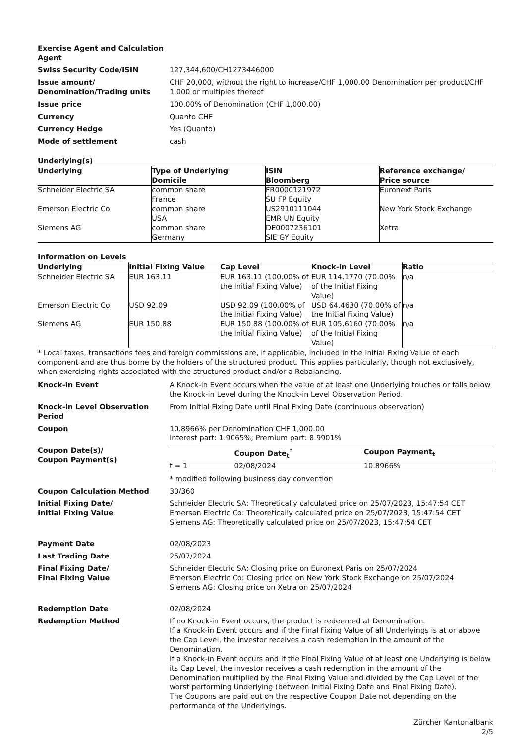Exercise Agent and Calculation Agent
Swiss Security Code/ISIN 127,344,600/CH1273446000
Issue amount/ Denomination/Trading units
CHF 20,000, without the right to increase/CHF 1,000.00 Denomination per product/CHF 1,000 or multiples thereof
Issue price 100.00% of Denomination (CHF 1,000.00)
Currency Quanto CHF
Currency Hedge Yes (Quanto)
Mode of settlement cash
Underlying(s)
| Underlying | Type of Underlying Domicile | ISIN Bloomberg | Reference exchange/ Price source |
| --- | --- | --- | --- |
| Schneider Electric SA | common share France | FR0000121972 SU FP Equity | Euronext Paris |
| Emerson Electric Co | common share USA | US2910111044 EMR UN Equity | New York Stock Exchange |
| Siemens AG | common share Germany | DE0007236101 SIE GY Equity | Xetra |
Information on Levels
| Underlying | Initial Fixing Value | Cap Level | Knock-in Level | Ratio |
| --- | --- | --- | --- | --- |
| Schneider Electric SA | EUR 163.11 | EUR 163.11 (100.00% of the Initial Fixing Value) | EUR 114.1770 (70.00% of the Initial Fixing Value) | n/a |
| Emerson Electric Co | USD 92.09 | USD 92.09 (100.00% of the Initial Fixing Value) | USD 64.4630 (70.00% of the Initial Fixing Value) | n/a |
| Siemens AG | EUR 150.88 | EUR 150.88 (100.00% of the Initial Fixing Value) | EUR 105.6160 (70.00% of the Initial Fixing Value) | n/a |
* Local taxes, transactions fees and foreign commissions are, if applicable, included in the Initial Fixing Value of each component and are thus borne by the holders of the structured product. This applies particularly, though not exclusively, when exercising rights associated with the structured product and/or a Rebalancing.
Knock-in Event A Knock-in Event occurs when the value of at least one Underlying touches or falls below the Knock-in Level during the Knock-in Level Observation Period.
Knock-in Level Observation Period
From Initial Fixing Date until Final Fixing Date (continuous observation)
Coupon 10.8966% per Denomination CHF 1,000.00
Interest part: 1.9065%; Premium part: 8.9901%
Coupon Date(s)/
Coupon Payment(s)
| | Coupon Date<sub>t</sub><sup>*</sup> | Coupon Payment<sub>t</sub> |
| --- | --- | --- |
| t = 1 | 02/08/2024 | 10.8966% |
* modified following business day convention
Coupon Calculation Method 30/360
Initial Fixing Date/
Initial Fixing Value
Schneider Electric SA: Theoretically calculated price on 25/07/2023, 15:47:54 CET
Emerson Electric Co: Theoretically calculated price on 25/07/2023, 15:47:54 CET
Siemens AG: Theoretically calculated price on 25/07/2023, 15:47:54 CET
Payment Date 02/08/2023
Last Trading Date 25/07/2024
Final Fixing Date/
Final Fixing Value
Schneider Electric SA: Closing price on Euronext Paris on 25/07/2024
Emerson Electric Co: Closing price on New York Stock Exchange on 25/07/2024
Siemens AG: Closing price on Xetra on 25/07/2024
Redemption Date 02/08/2024
Redemption Method If no Knock-in Event occurs, the product is redeemed at Denomination.
If a Knock-in Event occurs and if the Final Fixing Value of all Underlyings is at or above the Cap Level, the investor receives a cash redemption in the amount of the Denomination.
If a Knock-in Event occurs and if the Final Fixing Value of at least one Underlying is below its Cap Level, the investor receives a cash redemption in the amount of the Denomination multiplied by the Final Fixing Value and divided by the Cap Level of the worst performing Underlying (between Initial Fixing Date and Final Fixing Date).
The Coupons are paid out on the respective Coupon Date not depending on the performance of the Underlyings.
Zürcher Kantonalbank
2/5